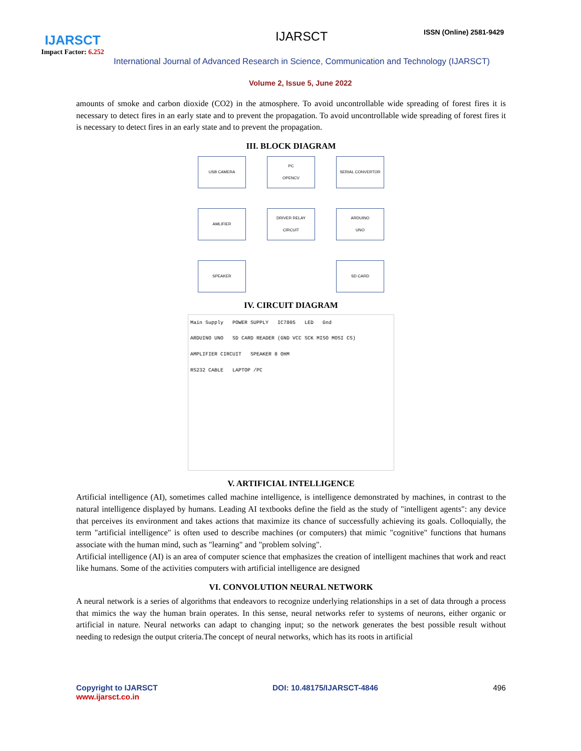IJARSCT
Impact Factor: 6.252
IJARSCT ISSN (Online) 2581-9429
International Journal of Advanced Research in Science, Communication and Technology (IJARSCT)
Volume 2, Issue 5, June 2022
amounts of smoke and carbon dioxide (CO2) in the atmosphere. To avoid uncontrollable wide spreading of forest fires it is necessary to detect fires in an early state and to prevent the propagation. To avoid uncontrollable wide spreading of forest fires it is necessary to detect fires in an early state and to prevent the propagation.
III. BLOCK DIAGRAM
USB CAMERA
PC
OPENCV
SERIAL CONVERTOR
AMLIFIER
DRIVER RELAY
CIRCUIT
ARDUINO
UNO
SPEAKER
SD CARD
IV. CIRCUIT DIAGRAM
Main Supply POWER SUPPLY IC7805 LED Gnd
ARDUINO UNO SD CARD READER (GND VCC SCK MISO MOSI CS)
AMPLIFIER CIRCUIT SPEAKER 8 OHM
RS232 CABLE LAPTOP /PC
V. ARTIFICIAL INTELLIGENCE
Artificial intelligence (AI), sometimes called machine intelligence, is intelligence demonstrated by machines, in contrast to the natural intelligence displayed by humans. Leading AI textbooks define the field as the study of "intelligent agents": any device that perceives its environment and takes actions that maximize its chance of successfully achieving its goals. Colloquially, the term "artificial intelligence" is often used to describe machines (or computers) that mimic "cognitive" functions that humans associate with the human mind, such as "learning" and "problem solving".
Artificial intelligence (AI) is an area of computer science that emphasizes the creation of intelligent machines that work and react like humans. Some of the activities computers with artificial intelligence are designed
VI. CONVOLUTION NEURAL NETWORK
A neural network is a series of algorithms that endeavors to recognize underlying relationships in a set of data through a process that mimics the way the human brain operates. In this sense, neural networks refer to systems of neurons, either organic or artificial in nature. Neural networks can adapt to changing input; so the network generates the best possible result without needing to redesign the output criteria.The concept of neural networks, which has its roots in artificial
Copyright to IJARSCT
www.ijarsct.co.in
DOI: 10.48175/IJARSCT-4846 496